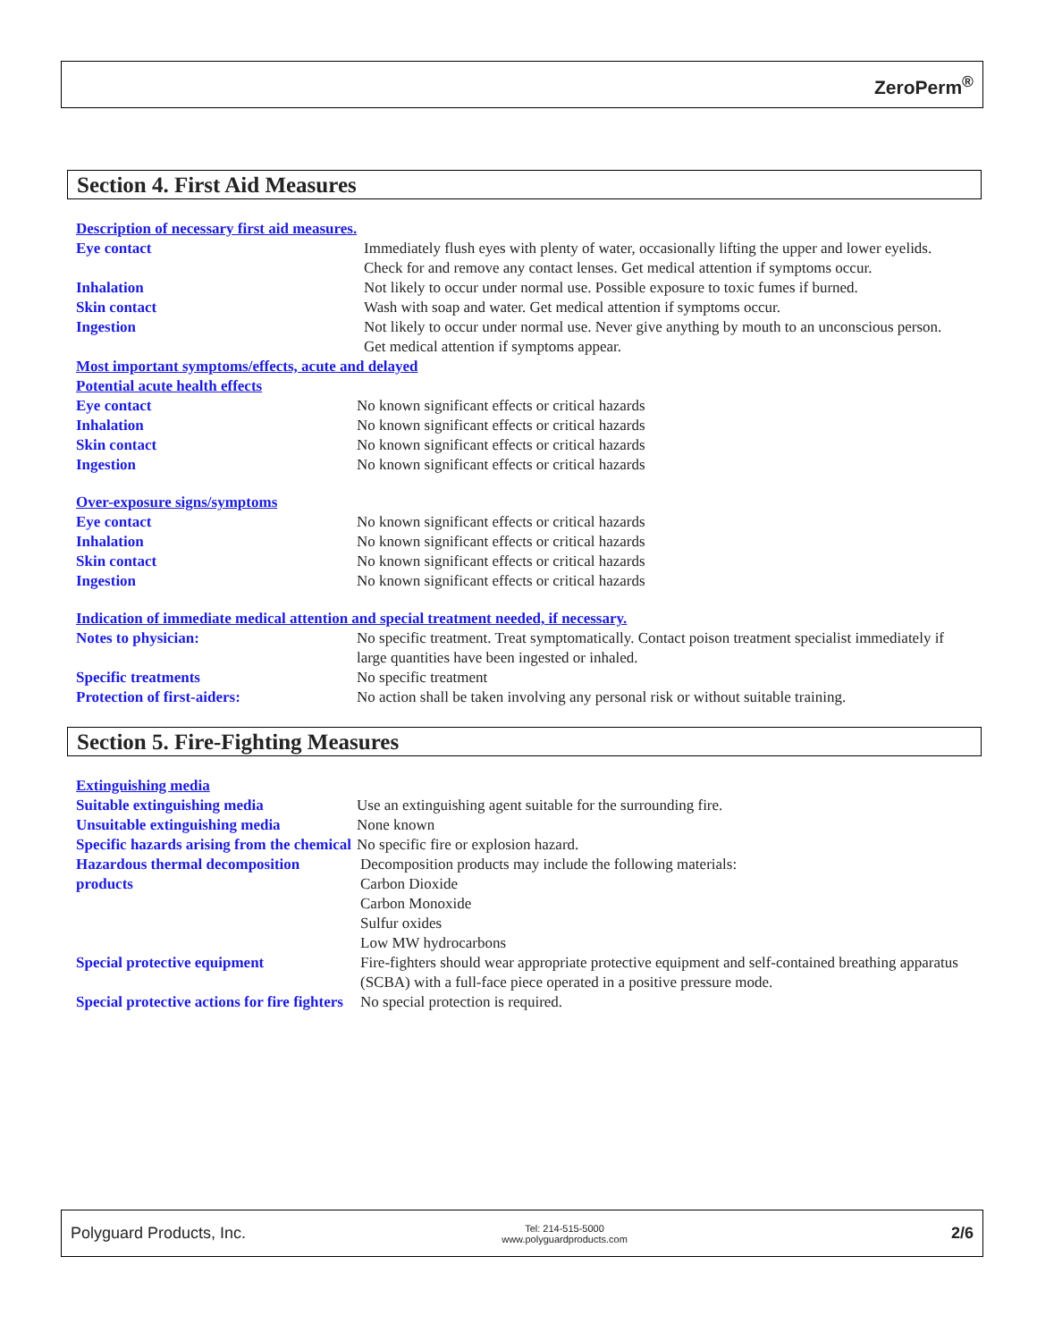ZeroPerm<sup>®</sup>
Section 4. First Aid Measures
Description of necessary first aid measures.
Eye contact Immediately flush eyes with plenty of water, occasionally lifting the upper and lower eyelids. Check for and remove any contact lenses. Get medical attention if symptoms occur.
Inhalation Not likely to occur under normal use. Possible exposure to toxic fumes if burned.
Skin contact Wash with soap and water. Get medical attention if symptoms occur.
Ingestion Not likely to occur under normal use. Never give anything by mouth to an unconscious person. Get medical attention if symptoms appear.
Most important symptoms/effects, acute and delayed
Potential acute health effects
Eye contact No known significant effects or critical hazards
Inhalation No known significant effects or critical hazards
Skin contact No known significant effects or critical hazards
Ingestion No known significant effects or critical hazards
Over-exposure signs/symptoms
Eye contact No known significant effects or critical hazards
Inhalation No known significant effects or critical hazards
Skin contact No known significant effects or critical hazards
Ingestion No known significant effects or critical hazards
Indication of immediate medical attention and special treatment needed, if necessary.
Notes to physician: No specific treatment. Treat symptomatically. Contact poison treatment specialist immediately if large quantities have been ingested or inhaled.
Specific treatments No specific treatment
Protection of first-aiders: No action shall be taken involving any personal risk or without suitable training.
Section 5. Fire-Fighting Measures
Extinguishing media
Suitable extinguishing media Use an extinguishing agent suitable for the surrounding fire.
Unsuitable extinguishing media None known
Specific hazards arising from the chemical
No specific fire or explosion hazard.
Hazardous thermal decomposition products
Decomposition products may include the following materials:
Carbon Dioxide
Carbon Monoxide
Sulfur oxides
Low MW hydrocarbons
Special protective equipment Fire-fighters should wear appropriate protective equipment and self-contained breathing apparatus (SCBA) with a full-face piece operated in a positive pressure mode.
Special protective actions for fire fighters
No special protection is required.
Polyguard Products, Inc.
Tel: 214-515-5000
www.polyguardproducts.com
2/6